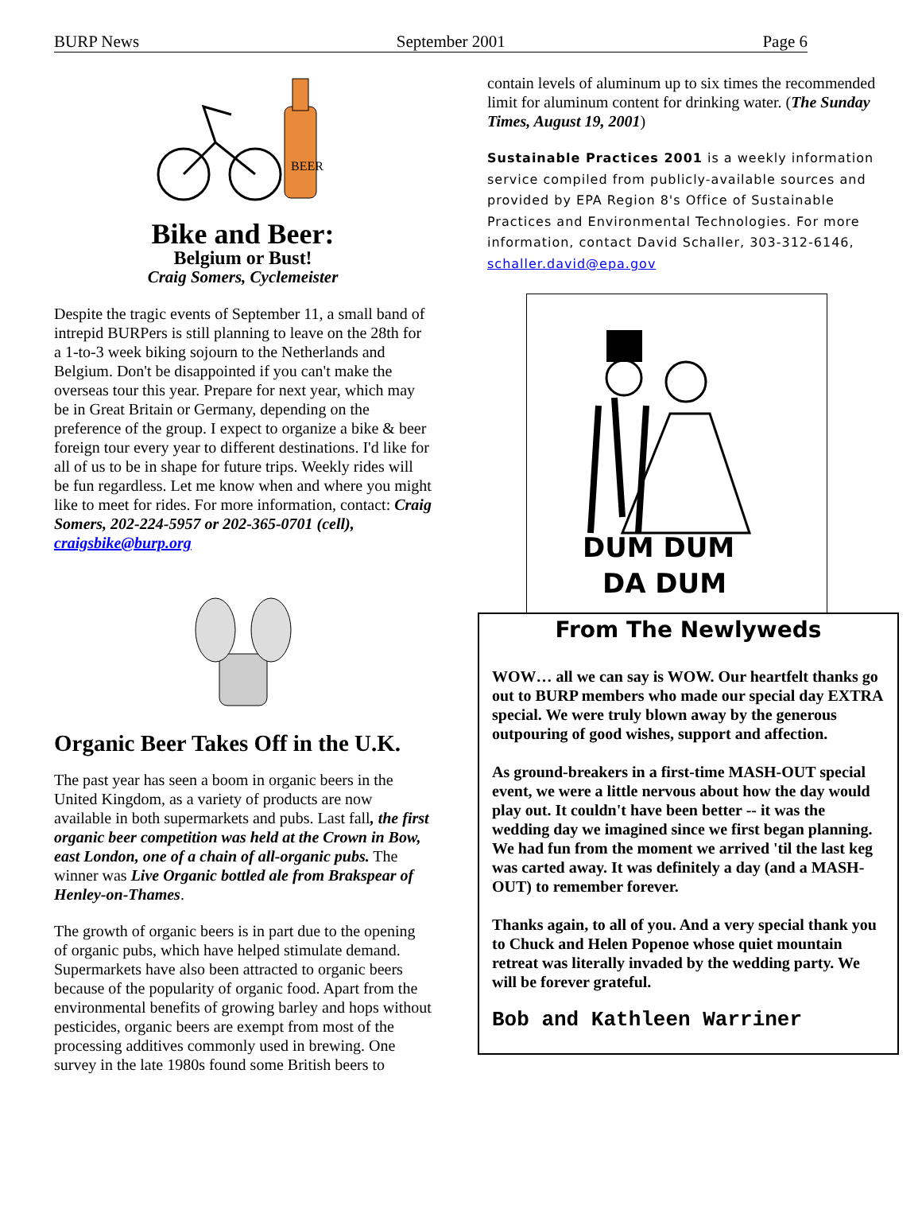BURP News September 2001 Page 6
BEER
Bike and Beer:
Belgium or Bust!
Craig Somers, Cyclemeister
Despite the tragic events of September 11, a small band of intrepid BURPers is still planning to leave on the 28th for a 1-to-3 week biking sojourn to the Netherlands and Belgium. Don't be disappointed if you can't make the overseas tour this year. Prepare for next year, which may be in Great Britain or Germany, depending on the preference of the group. I expect to organize a bike & beer foreign tour every year to different destinations. I'd like for all of us to be in shape for future trips. Weekly rides will be fun regardless. Let me know when and where you might like to meet for rides. For more information, contact: Craig Somers, 202-224-5957 or 202-365-0701 (cell), craigsbike@burp.org
Organic Beer Takes Off in the U.K.
The past year has seen a boom in organic beers in the United Kingdom, as a variety of products are now available in both supermarkets and pubs. Last fall, the first organic beer competition was held at the Crown in Bow, east London, one of a chain of all-organic pubs. The winner was Live Organic bottled ale from Brakspear of Henley-on-Thames.
The growth of organic beers is in part due to the opening of organic pubs, which have helped stimulate demand. Supermarkets have also been attracted to organic beers because of the popularity of organic food. Apart from the environmental benefits of growing barley and hops without pesticides, organic beers are exempt from most of the processing additives commonly used in brewing. One survey in the late 1980s found some British beers to
contain levels of aluminum up to six times the recommended limit for aluminum content for drinking water. (The Sunday Times, August 19, 2001)
Sustainable Practices 2001 is a weekly information service compiled from publicly-available sources and provided by EPA Region 8's Office of Sustainable Practices and Environmental Technologies. For more information, contact David Schaller, 303-312-6146, schaller.david@epa.gov
DUM DUM
DA DUM
From The Newlyweds
WOW… all we can say is WOW. Our heartfelt thanks go out to BURP members who made our special day EXTRA special. We were truly blown away by the generous outpouring of good wishes, support and affection.
As ground-breakers in a first-time MASH-OUT special event, we were a little nervous about how the day would play out. It couldn't have been better -- it was the wedding day we imagined since we first began planning. We had fun from the moment we arrived 'til the last keg was carted away. It was definitely a day (and a MASH-OUT) to remember forever.
Thanks again, to all of you. And a very special thank you to Chuck and Helen Popenoe whose quiet mountain retreat was literally invaded by the wedding party. We will be forever grateful.
Bob and Kathleen Warriner